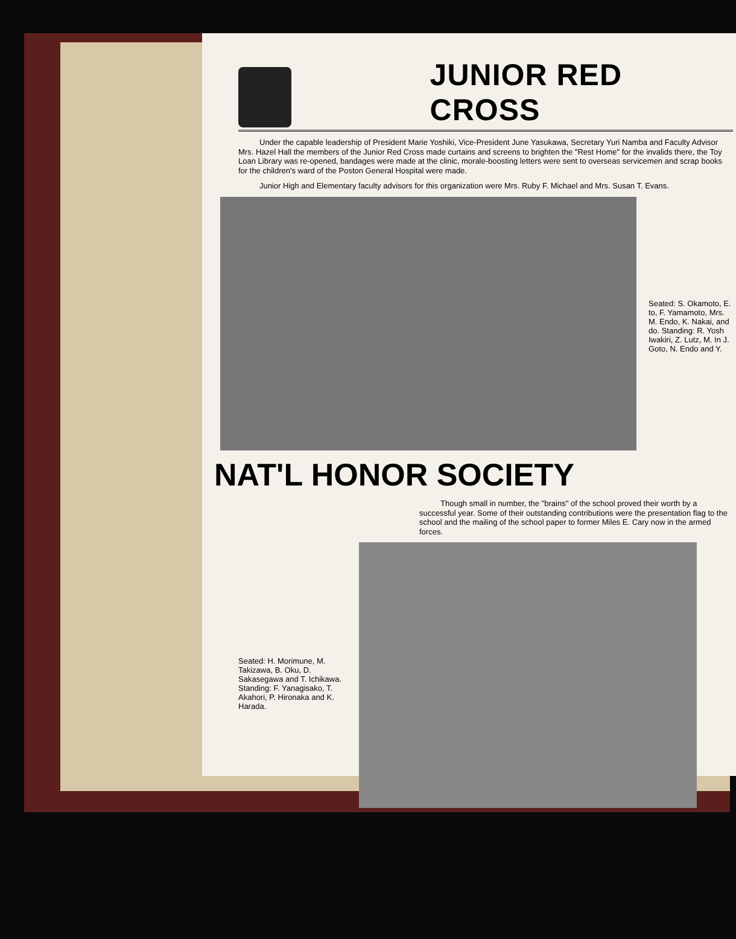JUNIOR RED CROSS
Under the capable leadership of President Marie Yoshiki, Vice-President June Yasukawa, Secretary Yuri Namba and Faculty Advisor Mrs. Hazel Hall the members of the Junior Red Cross made curtains and screens to brighten the "Rest Home" for the invalids there, the Toy Loan Library was re-opened, bandages were made at the clinic, morale-boosting letters were sent to overseas servicemen and scrap books for the children's ward of the Poston General Hospital were made.
Junior High and Elementary faculty advisors for this organization were Mrs. Ruby F. Michael and Mrs. Susan T. Evans.
Seated: S. Okamoto, E. to, F. Yamamoto, Mrs. M. Endo, K. Nakai, and do. Standing: R. Yosh Iwakiri, Z. Lutz, M. In J. Goto, N. Endo and Y.
NAT'L HONOR SOCIETY
Though small in number, the "brains" of the school proved their worth by a successful year. Some of their outstanding contributions were the presentation flag to the school and the mailing of the school paper to former Miles E. Cary now in the armed forces.
Seated: H. Morimune, M. Takizawa, B. Oku, D. Sakasegawa and T. Ichikawa. Standing: F. Yanagisako, T. Akahori, P. Hironaka and K. Harada.